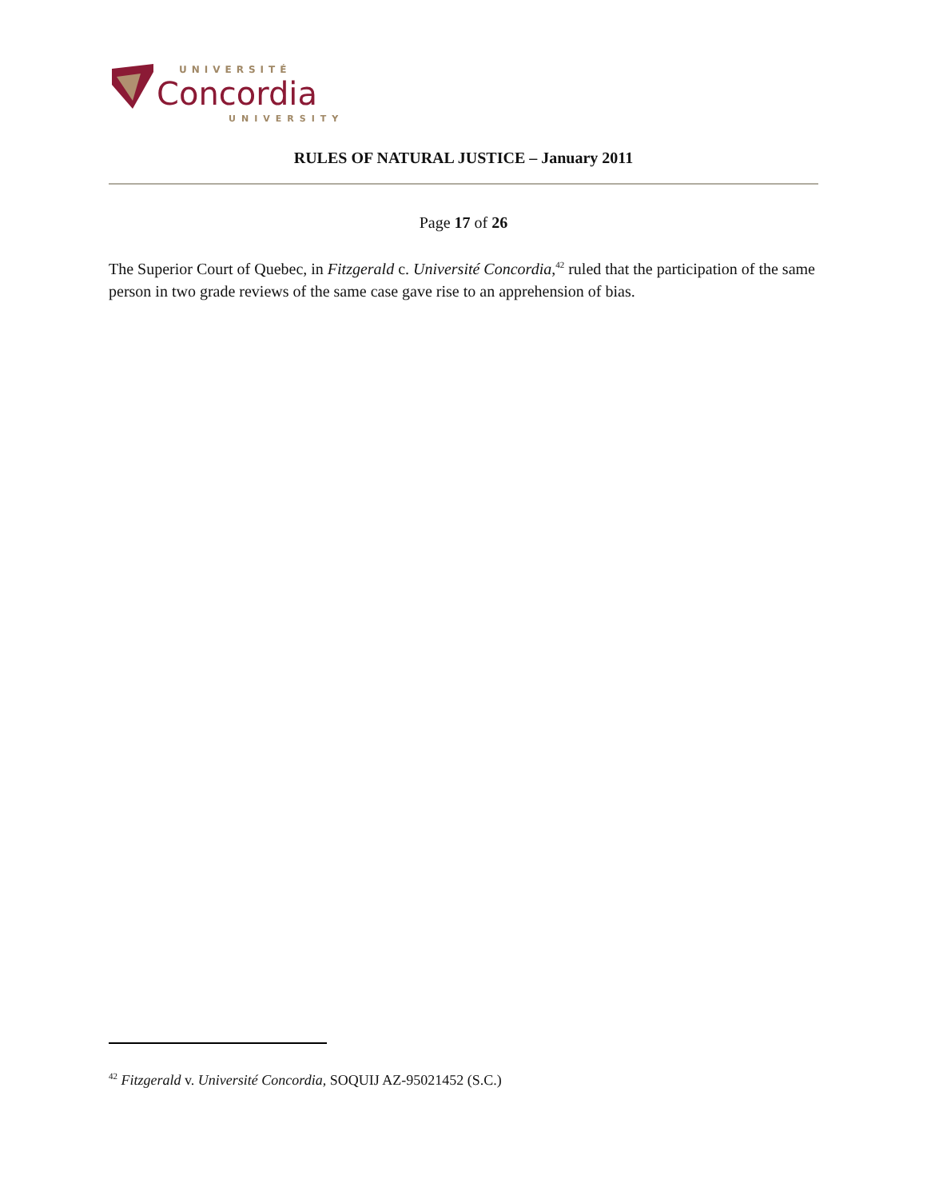UNIVERSITÉ
Concordia
UNIVERSITY
RULES OF NATURAL JUSTICE – January 2011
Page 17 of 26
The Superior Court of Quebec, in Fitzgerald c. Université Concordia,<sup>42</sup> ruled that the participation of the same person in two grade reviews of the same case gave rise to an apprehension of bias.
<sup>42</sup> Fitzgerald v. Université Concordia, SOQUIJ AZ-95021452 (S.C.)